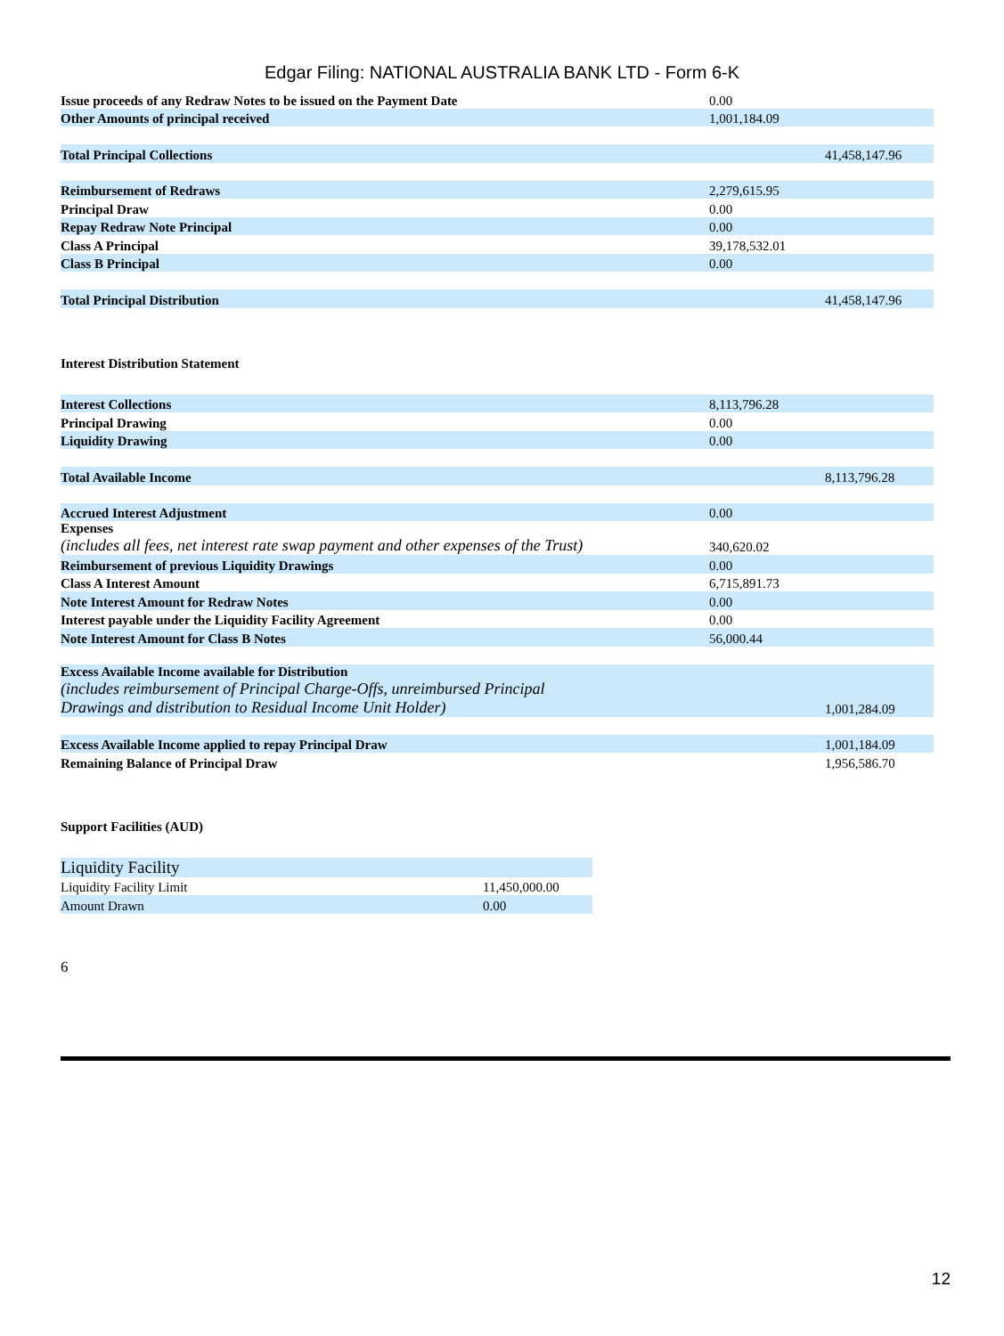Edgar Filing: NATIONAL AUSTRALIA BANK LTD - Form 6-K
| Issue proceeds of any Redraw Notes to be issued on the Payment Date | 0.00 | |
| Other Amounts of principal received | 1,001,184.09 | |
| Total Principal Collections | | 41,458,147.96 |
| Reimbursement of Redraws | 2,279,615.95 | |
| Principal Draw | 0.00 | |
| Repay Redraw Note Principal | 0.00 | |
| Class A Principal | 39,178,532.01 | |
| Class B Principal | 0.00 | |
| Total Principal Distribution | | 41,458,147.96 |
Interest Distribution Statement
| Interest Collections | 8,113,796.28 | |
| Principal Drawing | 0.00 | |
| Liquidity Drawing | 0.00 | |
| Total Available Income | | 8,113,796.28 |
| Accrued Interest Adjustment | 0.00 | |
| Expenses (includes all fees, net interest rate swap payment and other expenses of the Trust) | 340,620.02 | |
| Reimbursement of previous Liquidity Drawings | 0.00 | |
| Class A Interest Amount | 6,715,891.73 | |
| Note Interest Amount for Redraw Notes | 0.00 | |
| Interest payable under the Liquidity Facility Agreement | 0.00 | |
| Note Interest Amount for Class B Notes | 56,000.44 | |
| Excess Available Income available for Distribution (includes reimbursement of Principal Charge-Offs, unreimbursed Principal Drawings and distribution to Residual Income Unit Holder) | | 1,001,284.09 |
| Excess Available Income applied to repay Principal Draw | | 1,001,184.09 |
| Remaining Balance of Principal Draw | | 1,956,586.70 |
Support Facilities (AUD)
| Liquidity Facility | |
| Liquidity Facility Limit | 11,450,000.00 |
| Amount Drawn | 0.00 |
6
12